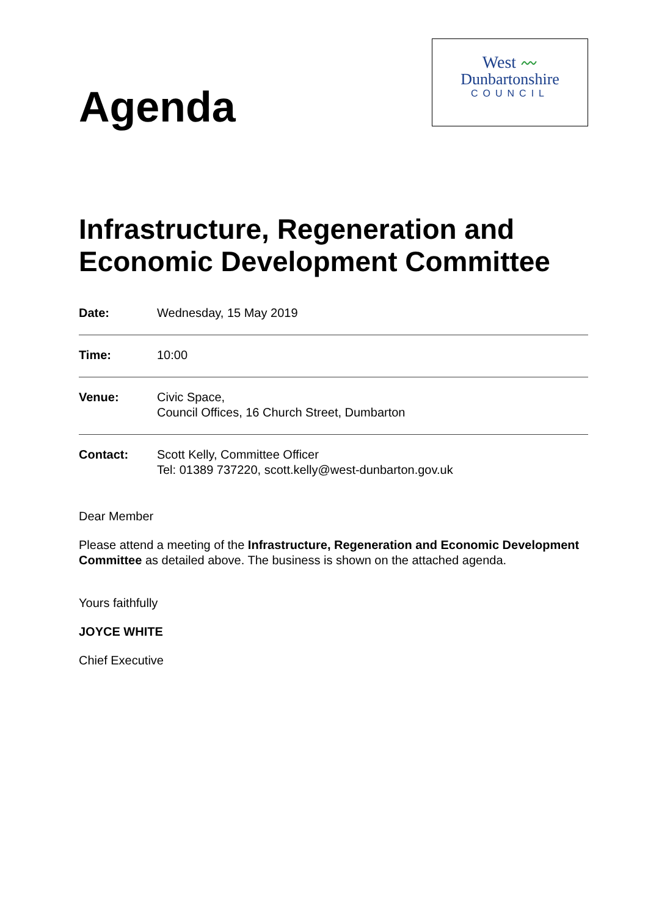Agenda
West 〰
Dunbartonshire
COUNCIL
Infrastructure, Regeneration and Economic Development Committee
Date: Wednesday, 15 May 2019
Time: 10:00
Venue: Civic Space,
Council Offices, 16 Church Street, Dumbarton
Contact: Scott Kelly, Committee Officer
Tel: 01389 737220, scott.kelly@west-dunbarton.gov.uk
Dear Member
Please attend a meeting of the Infrastructure, Regeneration and Economic Development Committee as detailed above. The business is shown on the attached agenda.
Yours faithfully
JOYCE WHITE
Chief Executive